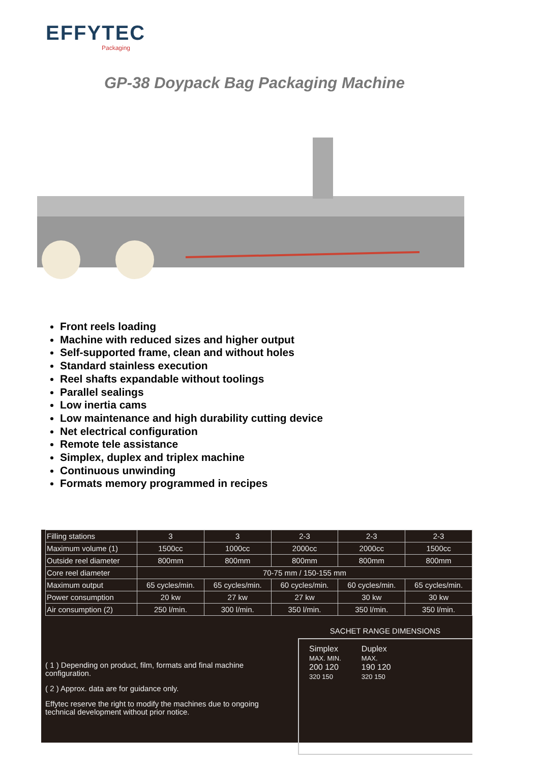EFFYTEC
Packaging
GP-38 Doypack Bag Packaging Machine
Front reels loading
Machine with reduced sizes and higher output
Self-supported frame, clean and without holes
Standard stainless execution
Reel shafts expandable without toolings
Parallel sealings
Low inertia cams
Low maintenance and high durability cutting device
Net electrical configuration
Remote tele assistance
Simplex, duplex and triplex machine
Continuous unwinding
Formats memory programmed in recipes
| Filling stations | 3 | 3 | 2-3 | 2-3 | 2-3 |
| Maximum volume (1) | 1500cc | 1000cc | 2000cc | 2000cc | 1500cc |
| Outside reel diameter | 800mm | 800mm | 800mm | 800mm | 800mm |
| Core reel diameter | 70-75 mm / 150-155 mm | | | | |
| Maximum output | 65 cycles/min. | 65 cycles/min. | 60 cycles/min. | 60 cycles/min. | 65 cycles/min. |
| Power consumption | 20 kw | 27 kw | 27 kw | 30 kw | 30 kw |
| Air consumption (2) | 250 l/min. | 300 l/min. | 350 l/min. | 350 l/min. | 350 l/min. |
( 1 ) Depending on product, film, formats and final machine configuration.
( 2 ) Approx. data are for guidance only.
Effytec reserve the right to modify the machines due to ongoing technical development without prior notice.
SACHET RANGE DIMENSIONS
Simplex
MAX. MIN.
200 120
320 150
Duplex
MAX.
190 120
320 150